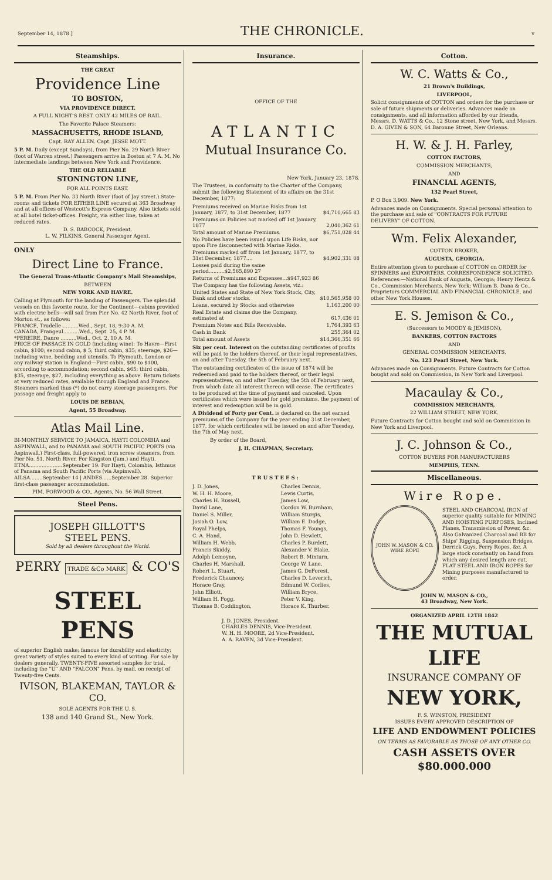September 14, 1878.] THE CHRONICLE. v
Steamships.
THE GREAT
Providence Line
TO BOSTON,
VIA PROVIDENCE DIRECT.
A FULL NIGHT'S REST. ONLY 42 MILES OF RAIL.
The Favorite Palace Steamers:
MASSACHUSETTS, RHODE ISLAND,
Capt. RAY ALLEN. Capt. JESSE MOTT.
5 P. M. Daily (except Sundays), from Pier No. 29 North River (foot of Warren street.) Passengers arrive in Boston at 7 A. M. No intermediate landings between New York and Providence.
THE OLD RELIABLE
STONINGTON LINE,
FOR ALL POINTS EAST.
5 P. M. From Pier No. 33 North River (foot of Jay street.) State-rooms and tickets FOR EITHER LINE secured at 363 Broadway and at all offices of Westcott's Express Company. Also tickets sold at all hotel ticket-offices. Freight, via either line, taken at reduced rates.
D. S. BABCOCK, President.
L. W. FILKINS, General Passenger Agent.
ONLY
Direct Line to France.
The General Trans-Atlantic Company's Mail Steamships,
BETWEEN
NEW YORK AND HAVRE.
Calling at Plymouth for the landing of Passengers. The splendid vessels on this favorite route, for the Continent—cabins provided with electric bells—will sail from Pier No. 42 North River, foot of Morton st., as follows:
FRANCE, Trudelle ..........Wed., Sept. 18, 9:30 A. M.
CANADA, Frangeul..........Wed., Sept. 25, 4 P. M.
*PEREIRE, Danre ..........Wed., Oct. 2, 10 A. M.
PRICE OF PASSAGE IN GOLD (including wine): To Havre—First cabin, $100; second cabin, $ 5; third cabin, $35; steerage, $26—including wine, bedding and utensils. To Plymouth, London or any railway station in England—First cabin, $90 to $100, according to accommodation; second cabin, $65; third cabin, $35, steerage, $27, including everything as above. Return tickets at very reduced rates, available through England and France. Steamers marked thus (*) do not carry steerage passengers. For passage and freight apply to
LOUIS DE BEBIAN,
Agent, 55 Broadway.
Atlas Mail Line.
BI-MONTHLY SERVICE TO JAMAICA, HAYTI COLOMBIA and ASPINWALL, and to PANAMA and SOUTH PACIFIC PORTS (via Aspinwall.) First-class, full-powered, iron screw steamers, from Pier No. 51, North River. For Kingston (Jam.) and Hayti. ETNA.....................September 19. For Hayti, Colombia, Isthmus of Panama and South Pacific Ports (via Aspinwall). AILSA........September 14 | ANDES......September 28. Superior first-class passenger accommodation.
PIM, FORWOOD & CO., Agents, No. 56 Wall Street.
Steel Pens.
JOSEPH GILLOTT'S
STEEL PENS.
Sold by all dealers throughout the World.
PERRY TRADE &Co MARK & CO'S
STEEL PENS
of superior English make; famous for durability and elasticity; great variety of styles suited to every kind of writing. For sale by dealers generally. TWENTY-FIVE assorted samples for trial, including the "U" AND "FALCON" Pens, by mail, on receipt of Twenty-five Cents.
IVISON, BLAKEMAN, TAYLOR & CO.
SOLE AGENTS FOR THE U. S.
138 and 140 Grand St., New York.
Insurance.
OFFICE OF THE
ATLANTIC
Mutual Insurance Co.
New York, January 23, 1878.
The Trustees, in conformity to the Charter of the Company, submit the following Statement of its affairs on the 31st December, 1877:
| Premiums received on Marine Risks from 1st January, 1877, to 31st December, 1877 | $4,710,665 83 |
| Premiums on Policies not marked off 1st January, 1877 | 2,040,362 61 |
| Total amount of Marine Premiums. | $6,751,028 44 |
| No Policies have been issued upon Life Risks, nor upon Fire disconnected with Marine Risks. | |
| Premiums marked off from 1st January, 1877, to 31st December, 1877.... | $4,902,331 08 |
| Losses paid during the same period..........$2,565,890 27 | |
| Returns of Premiums and Expenses...$947,923 86 | |
| The Company has the following Assets, viz.: | |
| United States and State of New York Stock, City, Bank and other stocks. | $10,565,958 00 |
| Loans, secured by Stocks and otherwise | 1,163,200 00 |
| Real Estate and claims due the Company, estimated at | 617,436 01 |
| Premium Notes and Bills Receivable. | 1,764,393 63 |
| Cash in Bank | 255,364 02 |
| Total amount of Assets | $14,366,351 66 |
Six per cent. Interest on the outstanding certificates of profits will be paid to the holders thereof, or their legal representatives, on and after Tuesday, the 5th of February next.
The outstanding certificates of the issue of 1874 will be redeemed and paid to the holders thereof, or their legal representatives, on and after Tuesday, the 5th of February next, from which date all interest thereon will cease. The certificates to be produced at the time of payment and canceled. Upon certificates which were issued for gold premiums, the payment of interest and redemption will be in gold.
A Dividend of Forty per Cent. is declared on the net earned premiums of the Company for the year ending 31st December, 1877, for which certificates will be issued on and after Tuesday, the 7th of May next.
By order of the Board,
J. H. CHAPMAN, Secretary.
TRUSTEES:
| J. D. Jones, | Charles Dennis, |
| W. H. H. Moore, | Lewis Curtis, |
| Charles H. Russell, | James Low, |
| David Lane, | Gordon W. Burnham, |
| Daniel S. Miller, | William Sturgis, |
| Josiah O. Low, | William E. Dodge, |
| Royal Phelps, | Thomas F. Youngs, |
| C. A. Hand, | John D. Hewlett, |
| William H. Webb, | Charles P. Burdett, |
| Francis Skiddy, | Alexander V. Blake, |
| Adolph Lemoyne, | Robert B. Minturn, |
| Charles H. Marshall, | George W. Lane, |
| Robert L. Stuart, | James G. DeForest, |
| Frederick Chauncey, | Charles D. Leverich, |
| Horace Gray, | Edmund W. Corlies, |
| John Elliott, | William Bryce, |
| William H. Fogg, | Peter V. King, |
| Thomas B. Coddington, | Horace K. Thurber. |
J. D. JONES, President.
CHARLES DENNIS, Vice-President.
W. H. H. MOORE, 2d Vice-President,
A. A. RAVEN, 3d Vice-President.
Cotton.
W. C. Watts & Co.,
21 Brown's Buildings,
LIVERPOOL,
Solicit consignments of COTTON and orders for the purchase or sale of future shipments or deliveries. Advances made on consignments, and all information afforded by our friends, Messrs. D. WATTS & Co., 12 Stone street, New York, and Messrs. D. A. GIVEN & SON, 64 Baronne Street, New Orleans.
H. W. & J. H. Farley,
COTTON FACTORS,
COMMISSION MERCHANTS,
AND
FINANCIAL AGENTS,
132 Pearl Street,
P. O Box 3,909. New York.
Advances made on Consignments. Special personal attention to the purchase and sale of "CONTRACTS FOR FUTURE DELIVERY" OF COTTON.
Wm. Felix Alexander,
COTTON BROKER,
AUGUSTA, GEORGIA.
Entire attention given to purchase of COTTON on ORDER for SPINNERS and EXPORTERS. CORRESPONDENCE SOLICITED. References:—National Bank of Augusta, Georgia; Henry Hentz & Co., Commission Merchants, New York; William B. Dana & Co., Proprietors COMMERCIAL AND FINANCIAL CHRONICLE, and other New York Houses.
E. S. Jemison & Co.,
(Successors to MOODY & JEMISON),
BANKERS, COTTON FACTORS
AND
GENERAL COMMISSION MERCHANTS,
No. 123 Pearl Street, New York.
Advances made on Consignments. Future Contracts for Cotton bought and sold on Commission, in New York and Liverpool.
Macaulay & Co.,
COMMISSION MERCHANTS,
22 WILLIAM STREET, NEW YORK.
Future Contracts for Cotton bought and sold on Commission in New York and Liverpool.
J. C. Johnson & Co.,
COTTON BUYERS FOR MANUFACTURERS
MEMPHIS, TENN.
Miscellaneous.
Wire Rope.
JOHN W. MASON & CO.
WIRE ROPE
STEEL AND CHARCOAL IRON of superior quality suitable for MINING AND HOISTING PURPOSES, Inclined Planes, Transmission of Power, &c. Also Galvanized Charcoal and BB for Ships' Rigging, Suspension Bridges, Derrick Guys, Ferry Ropes, &c. A large stock constantly on hand from which any desired length are cut. FLAT STEEL AND IRON ROPES for Mining purposes manufactured to order.
JOHN W. MASON & CO.,
43 Broadway, New York.
ORGANIZED APRIL 12TH 1842
THE MUTUAL LIFE
INSURANCE COMPANY OF
NEW YORK,
F. S. WINSTON, PRESIDENT
ISSUES EVERY APPROVED DESCRIPTION OF
LIFE AND ENDOWMENT POLICIES
ON TERMS AS FAVORABLE AS THOSE OF ANY OTHER CO.
CASH ASSETS OVER $80.000.000